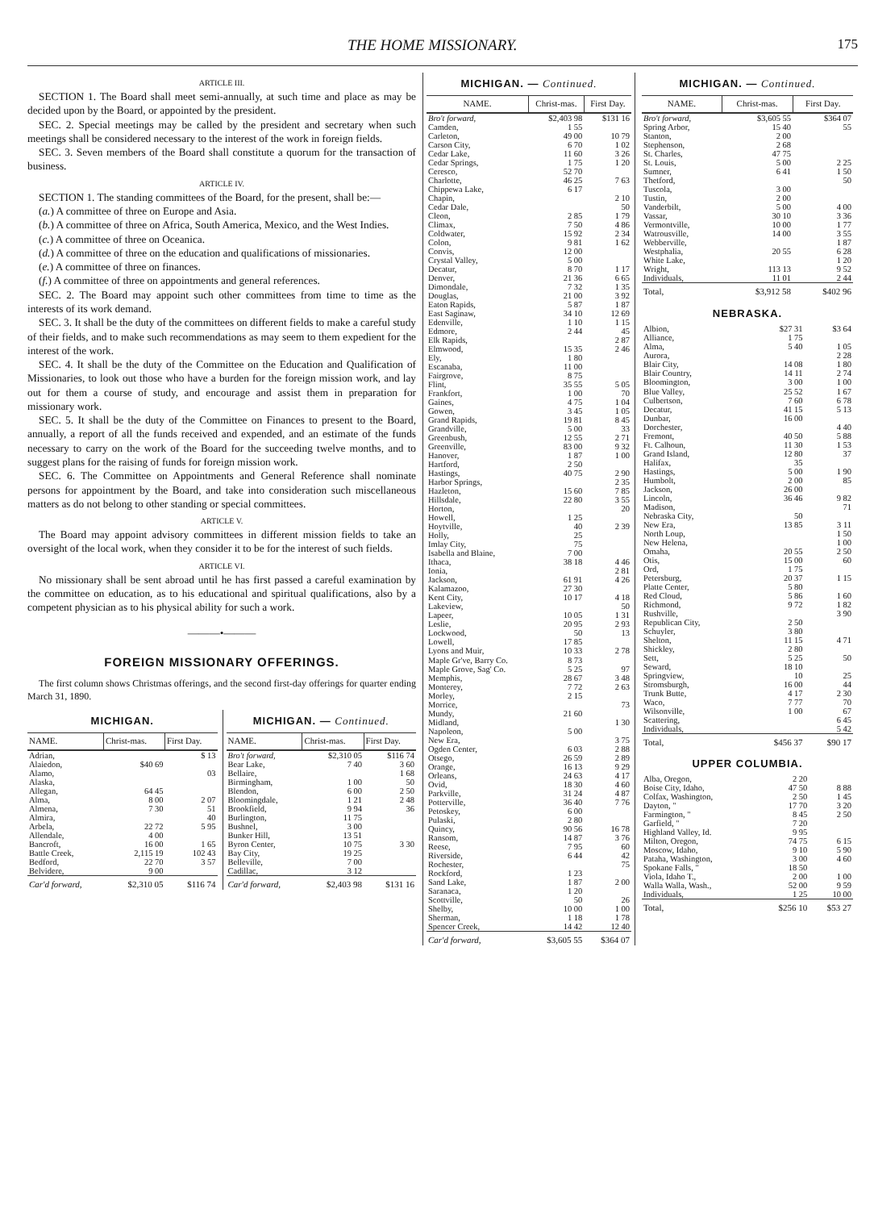THE HOME MISSIONARY. 175
ARTICLE III.
SECTION 1. The Board shall meet semi-annually, at such time and place as may be decided upon by the Board, or appointed by the president.
SEC. 2. Special meetings may be called by the president and secretary when such meetings shall be considered necessary to the interest of the work in foreign fields.
SEC. 3. Seven members of the Board shall constitute a quorum for the transaction of business.
ARTICLE IV.
SECTION 1. The standing committees of the Board, for the present, shall be:—
(a.) A committee of three on Europe and Asia.
(b.) A committee of three on Africa, South America, Mexico, and the West Indies.
(c.) A committee of three on Oceanica.
(d.) A committee of three on the education and qualifications of missionaries.
(e.) A committee of three on finances.
(f.) A committee of three on appointments and general references.
SEC. 2. The Board may appoint such other committees from time to time as the interests of its work demand.
SEC. 3. It shall be the duty of the committees on different fields to make a careful study of their fields, and to make such recommendations as may seem to them expedient for the interest of the work.
SEC. 4. It shall be the duty of the Committee on the Education and Qualification of Missionaries, to look out those who have a burden for the foreign mission work, and lay out for them a course of study, and encourage and assist them in preparation for missionary work.
SEC. 5. It shall be the duty of the Committee on Finances to present to the Board, annually, a report of all the funds received and expended, and an estimate of the funds necessary to carry on the work of the Board for the succeeding twelve months, and to suggest plans for the raising of funds for foreign mission work.
SEC. 6. The Committee on Appointments and General Reference shall nominate persons for appointment by the Board, and take into consideration such miscellaneous matters as do not belong to other standing or special committees.
ARTICLE V.
The Board may appoint advisory committees in different mission fields to take an oversight of the local work, when they consider it to be for the interest of such fields.
ARTICLE VI.
No missionary shall be sent abroad until he has first passed a careful examination by the committee on education, as to his educational and spiritual qualifications, also by a competent physician as to his physical ability for such a work.
———•———
FOREIGN MISSIONARY OFFERINGS.
The first column shows Christmas offerings, and the second first-day offerings for quarter ending March 31, 1890.
MICHIGAN.
| NAME. | Christ-mas. | First Day. |
| --- | --- | --- |
| Adrian, | | $ 13 |
| Alaiedon, | $40 69 | |
| Alamo, | | 03 |
| Alaska, | | |
| Allegan, | 64 45 | |
| Alma, | 8 00 | 2 07 |
| Almena, | 7 30 | 51 |
| Almira, | | 40 |
| Arbela, | 22 72 | 5 95 |
| Allendale, | 4 00 | |
| Bancroft, | 16 00 | 1 65 |
| Battle Creek, | 2,115 19 | 102 43 |
| Bedford, | 22 70 | 3 57 |
| Belvidere, | 9 00 | |
| Car'd forward, | $2,310 05 | $116 74 |
MICHIGAN. — Continued.
| NAME. | Christ-mas. | First Day. |
| --- | --- | --- |
| Bro't forward, | $2,310 05 | $116 74 |
| Bear Lake, | 7 40 | 3 60 |
| Bellaire, | | 1 68 |
| Birmingham, | 1 00 | 50 |
| Blendon, | 6 00 | 2 50 |
| Bloomingdale, | 1 21 | 2 48 |
| Brookfield, | 9 94 | 36 |
| Burlington, | 11 75 | |
| Bushnel, | 3 00 | |
| Bunker Hill, | 13 51 | |
| Byron Center, | 10 75 | 3 30 |
| Bay City, | 19 25 | |
| Belleville, | 7 00 | |
| Cadillac, | 3 12 | |
| Car'd forward, | $2,403 98 | $131 16 |
MICHIGAN. — Continued.
| NAME. | Christ-mas. | First Day. |
| --- | --- | --- |
| Bro't forward, | $2,403 98 | $131 16 |
| Camden, | 1 55 | |
| Carleton, | 49 00 | 10 79 |
| Carson City, | 6 70 | 1 02 |
| Cedar Lake, | 11 60 | 3 26 |
| Cedar Springs, | 1 75 | 1 20 |
| Ceresco, | 52 70 | |
| Charlotte, | 46 25 | 7 63 |
| Chippewa Lake, | 6 17 | |
| Chapin, | | 2 10 |
| Cedar Dale, | | 50 |
| Cleon, | 2 85 | 1 79 |
| Climax, | 7 50 | 4 86 |
| Coldwater, | 15 92 | 2 34 |
| Colon, | 9 81 | 1 62 |
| Convis, | 12 00 | |
| Crystal Valley, | 5 00 | |
| Decatur, | 8 70 | 1 17 |
| Denver, | 21 36 | 6 65 |
| Dimondale, | 7 32 | 1 35 |
| Douglas, | 21 00 | 3 92 |
| Eaton Rapids, | 5 87 | 1 87 |
| East Saginaw, | 34 10 | 12 69 |
| Edenville, | 1 10 | 1 15 |
| Edmore, | 2 44 | 45 |
| Elk Rapids, | | 2 87 |
| Elmwood, | 15 35 | 2 46 |
| Ely, | 1 80 | |
| Escanaba, | 11 00 | |
| Fairgrove, | 8 75 | |
| Flint, | 35 55 | 5 05 |
| Frankfort, | 1 00 | 70 |
| Gaines, | 4 75 | 1 04 |
| Gowen, | 3 45 | 1 05 |
| Grand Rapids, | 19 81 | 8 45 |
| Grandville, | 5 00 | 33 |
| Greenbush, | 12 55 | 2 71 |
| Greenville, | 83 00 | 9 32 |
| Hanover, | 1 87 | 1 00 |
| Hartford, | 2 50 | |
| Hastings, | 40 75 | 2 90 |
| Harbor Springs, | | 2 35 |
| Hazleton, | 15 60 | 7 85 |
| Hillsdale, | 22 80 | 3 55 |
| Horton, | | 20 |
| Howell, | 1 25 | |
| Hoytville, | 40 | 2 39 |
| Holly, | 25 | |
| Imlay City, | 75 | |
| Isabella and Blaine, | 7 00 | |
| Ithaca, | 38 18 | 4 46 |
| Ionia, | | 2 81 |
| Jackson, | 61 91 | 4 26 |
| Kalamazoo, | 27 30 | |
| Kent City, | 10 17 | 4 18 |
| Lakeview, | | 50 |
| Lapeer, | 10 05 | 1 31 |
| Leslie, | 20 95 | 2 93 |
| Lockwood, | 50 | 13 |
| Lowell, | 17 85 | |
| Lyons and Muir, | 10 33 | 2 78 |
| Maple Gr've, Barry Co. | 8 73 | |
| Maple Grove, Sag' Co. | 5 25 | 97 |
| Memphis, | 28 67 | 3 48 |
| Monterey, | 7 72 | 2 63 |
| Morley, | 2 15 | |
| Morrice, | | 73 |
| Mundy, | 21 60 | |
| Midland, | | 1 30 |
| Napoleon, | 5 00 | |
| New Era, | | 3 75 |
| Ogden Center, | 6 03 | 2 88 |
| Otsego, | 26 59 | 2 89 |
| Orange, | 16 13 | 9 29 |
| Orleans, | 24 63 | 4 17 |
| Ovid, | 18 30 | 4 60 |
| Parkville, | 31 24 | 4 87 |
| Potterville, | 36 40 | 7 76 |
| Petoskey, | 6 00 | |
| Pulaski, | 2 80 | |
| Quincy, | 90 56 | 16 78 |
| Ransom, | 14 87 | 3 76 |
| Reese, | 7 95 | 60 |
| Riverside, | 6 44 | 42 |
| Rochester, | | 75 |
| Rockford, | 1 23 | |
| Sand Lake, | 1 87 | 2 00 |
| Saranaca, | 1 20 | |
| Scottville, | 50 | 26 |
| Shelby, | 10 00 | 1 00 |
| Sherman, | 1 18 | 1 78 |
| Spencer Creek, | 14 42 | 12 40 |
| Car'd forward, | $3,605 55 | $364 07 |
MICHIGAN. — Continued.
| NAME. | Christ-mas. | First Day. |
| --- | --- | --- |
| Bro't forward, | $3,605 55 | $364 07 |
| Spring Arbor, | 15 40 | 55 |
| Stanton, | 2 00 | |
| Stephenson, | 2 68 | |
| St. Charles, | 47 75 | |
| St. Louis, | 5 00 | 2 25 |
| Sumner, | 6 41 | 1 50 |
| Thetford, | | 50 |
| Tuscola, | 3 00 | |
| Tustin, | 2 00 | |
| Vanderbilt, | 5 00 | 4 00 |
| Vassar, | 30 10 | 3 36 |
| Vermontville, | 10 00 | 1 77 |
| Watrousville, | 14 00 | 3 55 |
| Webberville, | | 1 87 |
| Westphalia, | 20 55 | 6 28 |
| White Lake, | | 1 20 |
| Wright, | 113 13 | 9 52 |
| Individuals, | 11 01 | 2 44 |
| Total, | $3,912 58 | $402 96 |
NEBRASKA.
| Albion, | $27 31 | $3 64 |
| Alliance, | 1 75 | |
| Alma, | 5 40 | 1 05 |
| Aurora, | | 2 28 |
| Blair City, | 14 08 | 1 80 |
| Blair Country, | 14 11 | 2 74 |
| Bloomington, | 3 00 | 1 00 |
| Blue Valley, | 25 52 | 1 67 |
| Culbertson, | 7 60 | 6 78 |
| Decatur, | 41 15 | 5 13 |
| Dunbar, | 16 00 | |
| Dorchester, | | 4 40 |
| Fremont, | 40 50 | 5 88 |
| Ft. Calhoun, | 11 30 | 1 53 |
| Grand Island, | 12 80 | 37 |
| Halifax, | 35 | |
| Hastings, | 5 00 | 1 90 |
| Humbolt, | 2 00 | 85 |
| Jackson, | 26 00 | |
| Lincoln, | 36 46 | 9 82 |
| Madison, | | 71 |
| Nebraska City, | 50 | |
| New Era, | 13 85 | 3 11 |
| North Loup, | | 1 50 |
| New Helena, | | 1 00 |
| Omaha, | 20 55 | 2 50 |
| Otis, | 15 00 | 60 |
| Ord, | 1 75 | |
| Petersburg, | 20 37 | 1 15 |
| Platte Center, | 5 80 | |
| Red Cloud, | 5 86 | 1 60 |
| Richmond, | 9 72 | 1 82 |
| Rushville, | | 3 90 |
| Republican City, | 2 50 | |
| Schuyler, | 3 80 | |
| Shelton, | 11 15 | 4 71 |
| Shickley, | 2 80 | |
| Sett, | 5 25 | 50 |
| Seward, | 18 10 | |
| Springview, | 10 | 25 |
| Stromsburgh, | 16 00 | 44 |
| Trunk Butte, | 4 17 | 2 30 |
| Waco, | 7 77 | 70 |
| Wilsonville, | 1 00 | 67 |
| Scattering, | | 6 45 |
| Individuals, | | 5 42 |
| Total, | $456 37 | $90 17 |
UPPER COLUMBIA.
| Alba, Oregon, | 2 20 | |
| Boise City, Idaho, | 47 50 | 8 88 |
| Colfax, Washington, | 2 50 | 1 45 |
| Dayton, " | 17 70 | 3 20 |
| Farmington, " | 8 45 | 2 50 |
| Garfield, " | 7 20 | |
| Highland Valley, Id. | 9 95 | |
| Milton, Oregon, | 74 75 | 6 15 |
| Moscow, Idaho, | 9 10 | 5 90 |
| Pataha, Washington, | 3 00 | 4 60 |
| Spokane Falls, " | 18 50 | |
| Viola, Idaho T., | 2 00 | 1 00 |
| Walla Walla, Wash., | 52 00 | 9 59 |
| Individuals, | 1 25 | 10 00 |
| Total, | $256 10 | $53 27 |